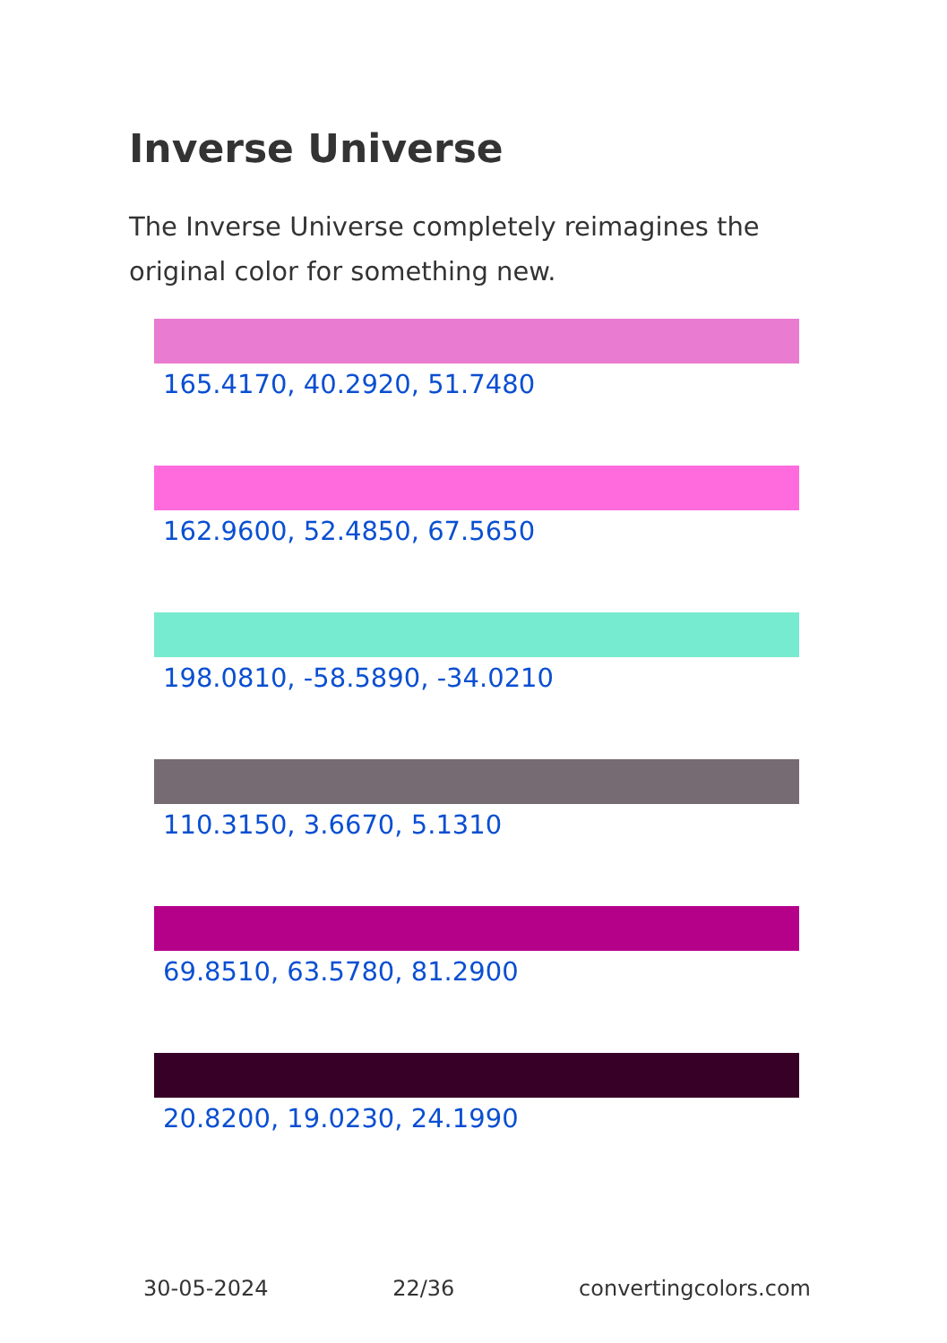Inverse Universe
The Inverse Universe completely reimagines the original color for something new.
165.4170, 40.2920, 51.7480
162.9600, 52.4850, 67.5650
198.0810, -58.5890, -34.0210
110.3150, 3.6670, 5.1310
69.8510, 63.5780, 81.2900
20.8200, 19.0230, 24.1990
30-05-2024 22/36 convertingcolors.com